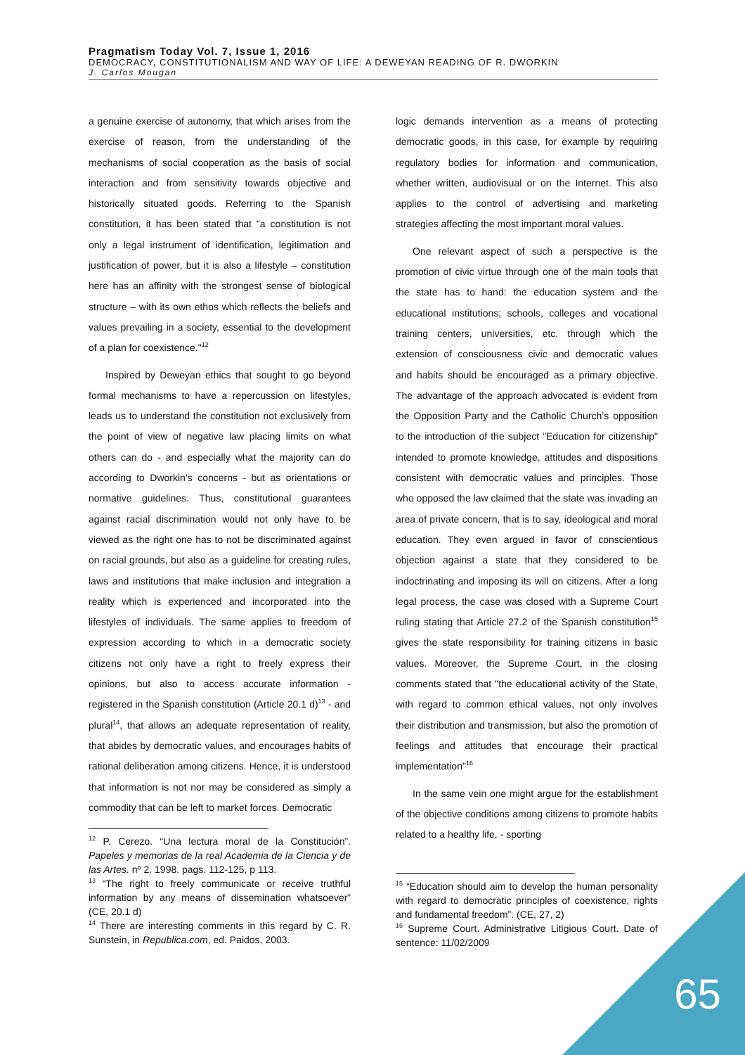Pragmatism Today Vol. 7, Issue 1, 2016
DEMOCRACY, CONSTITUTIONALISM AND WAY OF LIFE: A DEWEYAN READING OF R. DWORKIN
J. Carlos Mougan
a genuine exercise of autonomy, that which arises from the exercise of reason, from the understanding of the mechanisms of social cooperation as the basis of social interaction and from sensitivity towards objective and historically situated goods. Referring to the Spanish constitution, it has been stated that "a constitution is not only a legal instrument of identification, legitimation and justification of power, but it is also a lifestyle – constitution here has an affinity with the strongest sense of biological structure – with its own ethos which reflects the beliefs and values prevailing in a society, essential to the development of a plan for coexistence."<sup>12</sup>
Inspired by Deweyan ethics that sought to go beyond formal mechanisms to have a repercussion on lifestyles, leads us to understand the constitution not exclusively from the point of view of negative law placing limits on what others can do - and especially what the majority can do according to Dworkin’s concerns - but as orientations or normative guidelines. Thus, constitutional guarantees against racial discrimination would not only have to be viewed as the right one has to not be discriminated against on racial grounds, but also as a guideline for creating rules, laws and institutions that make inclusion and integration a reality which is experienced and incorporated into the lifestyles of individuals. The same applies to freedom of expression according to which in a democratic society citizens not only have a right to freely express their opinions, but also to access accurate information - registered in the Spanish constitution (Article 20.1 d)<sup>13</sup> - and plural<sup>14</sup>, that allows an adequate representation of reality, that abides by democratic values, and encourages habits of rational deliberation among citizens. Hence, it is understood that information is not nor may be considered as simply a commodity that can be left to market forces. Democratic
<sup>12</sup> P. Cerezo. “Una lectura moral de la Constitución”. Papeles y memorias de la real Academia de la Ciencia y de las Artes. nº 2. 1998. pags. 112-125, p 113.
<sup>13</sup> “The right to freely communicate or receive truthful information by any means of dissemination whatsoever” (CE, 20.1 d)
<sup>14</sup> There are interesting comments in this regard by C. R. Sunstein, in Republica.com, ed. Paidos, 2003.
logic demands intervention as a means of protecting democratic goods, in this case, for example by requiring regulatory bodies for information and communication, whether written, audiovisual or on the Internet. This also applies to the control of advertising and marketing strategies affecting the most important moral values.
One relevant aspect of such a perspective is the promotion of civic virtue through one of the main tools that the state has to hand: the education system and the educational institutions; schools, colleges and vocational training centers, universities, etc. through which the extension of consciousness civic and democratic values and habits should be encouraged as a primary objective. The advantage of the approach advocated is evident from the Opposition Party and the Catholic Church’s opposition to the introduction of the subject "Education for citizenship" intended to promote knowledge, attitudes and dispositions consistent with democratic values and principles. Those who opposed the law claimed that the state was invading an area of private concern, that is to say, ideological and moral education. They even argued in favor of conscientious objection against a state that they considered to be indoctrinating and imposing its will on citizens. After a long legal process, the case was closed with a Supreme Court ruling stating that Article 27.2 of the Spanish constitution<sup>15</sup> gives the state responsibility for training citizens in basic values. Moreover, the Supreme Court, in the closing comments stated that "the educational activity of the State, with regard to common ethical values, not only involves their distribution and transmission, but also the promotion of feelings and attitudes that encourage their practical implementation"<sup>16</sup>
In the same vein one might argue for the establishment of the objective conditions among citizens to promote habits related to a healthy life, - sporting
<sup>15</sup> “Education should aim to develop the human personality with regard to democratic principles of coexistence, rights and fundamental freedom”. (CE, 27, 2)
<sup>16</sup> Supreme Court. Administrative Litigious Court. Date of sentence: 11/02/2009
65